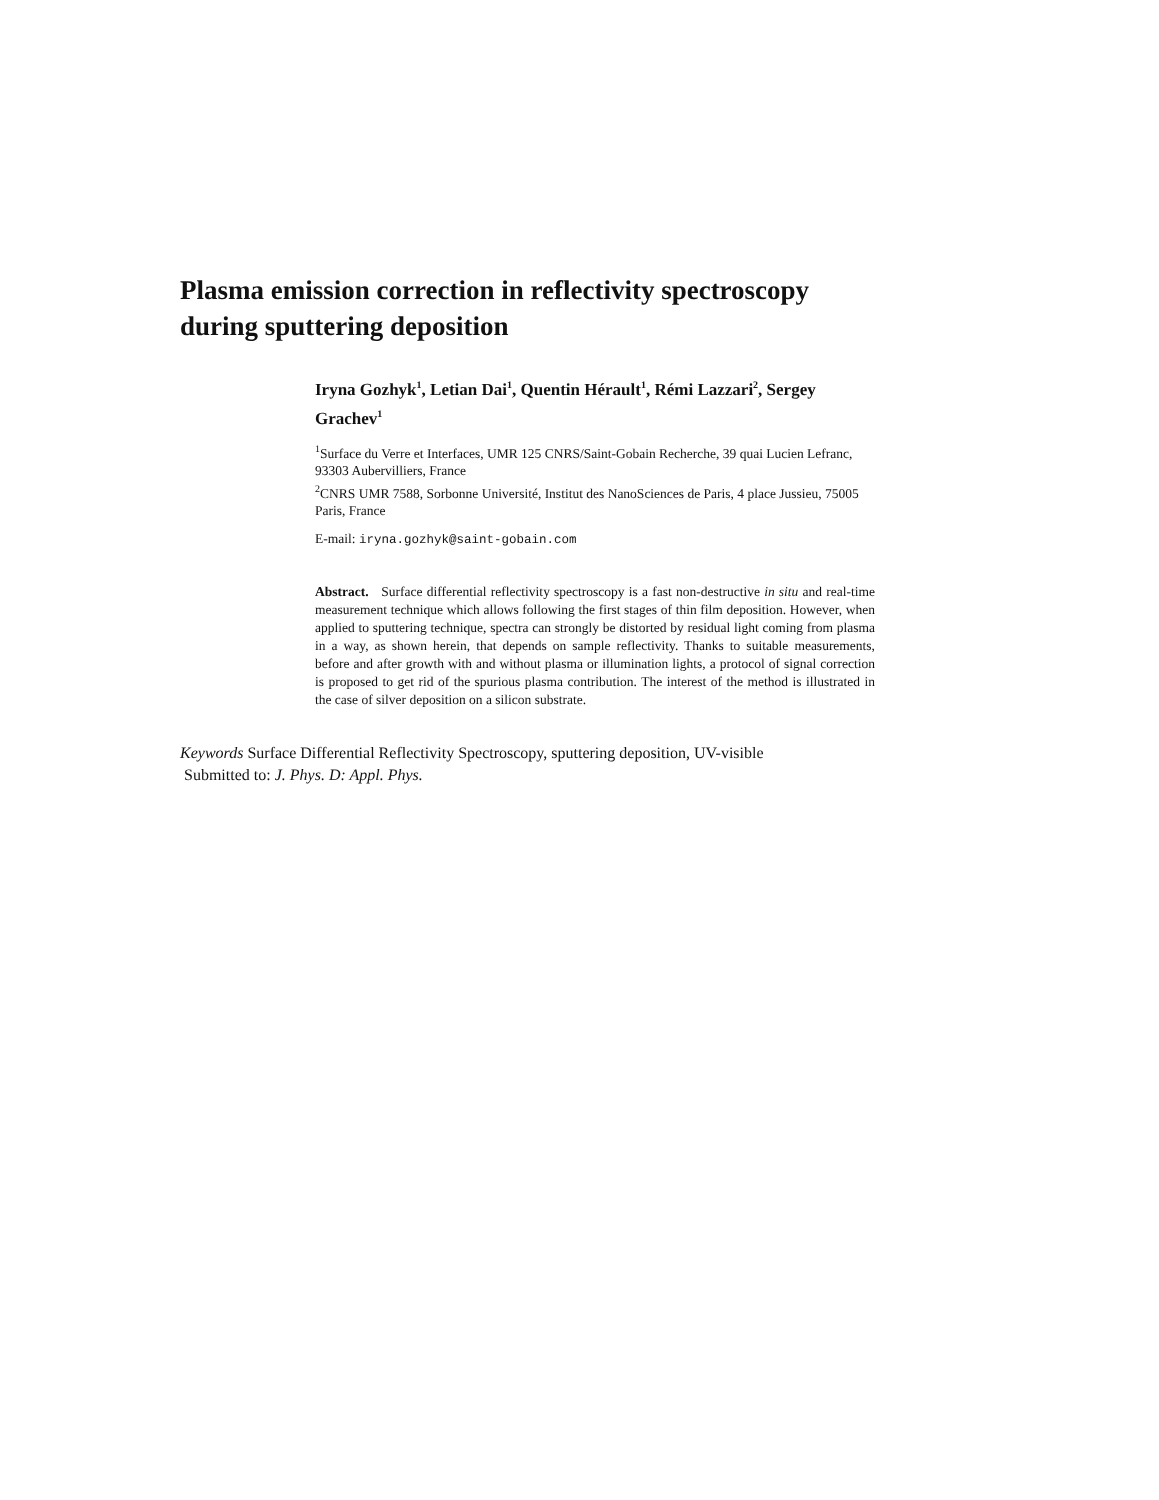Plasma emission correction in reflectivity spectroscopy during sputtering deposition
Iryna Gozhyk<sup>1</sup>, Letian Dai<sup>1</sup>, Quentin Hérault<sup>1</sup>, Rémi Lazzari<sup>2</sup>, Sergey Grachev<sup>1</sup>
<sup>1</sup> Surface du Verre et Interfaces, UMR 125 CNRS/Saint-Gobain Recherche, 39 quai Lucien Lefranc, 93303 Aubervilliers, France
<sup>2</sup> CNRS UMR 7588, Sorbonne Université, Institut des NanoSciences de Paris, 4 place Jussieu, 75005 Paris, France
E-mail: iryna.gozhyk@saint-gobain.com
Abstract. Surface differential reflectivity spectroscopy is a fast non-destructive in situ and real-time measurement technique which allows following the first stages of thin film deposition. However, when applied to sputtering technique, spectra can strongly be distorted by residual light coming from plasma in a way, as shown herein, that depends on sample reflectivity. Thanks to suitable measurements, before and after growth with and without plasma or illumination lights, a protocol of signal correction is proposed to get rid of the spurious plasma contribution. The interest of the method is illustrated in the case of silver deposition on a silicon substrate.
Keywords Surface Differential Reflectivity Spectroscopy, sputtering deposition, UV-visible
Submitted to: J. Phys. D: Appl. Phys.